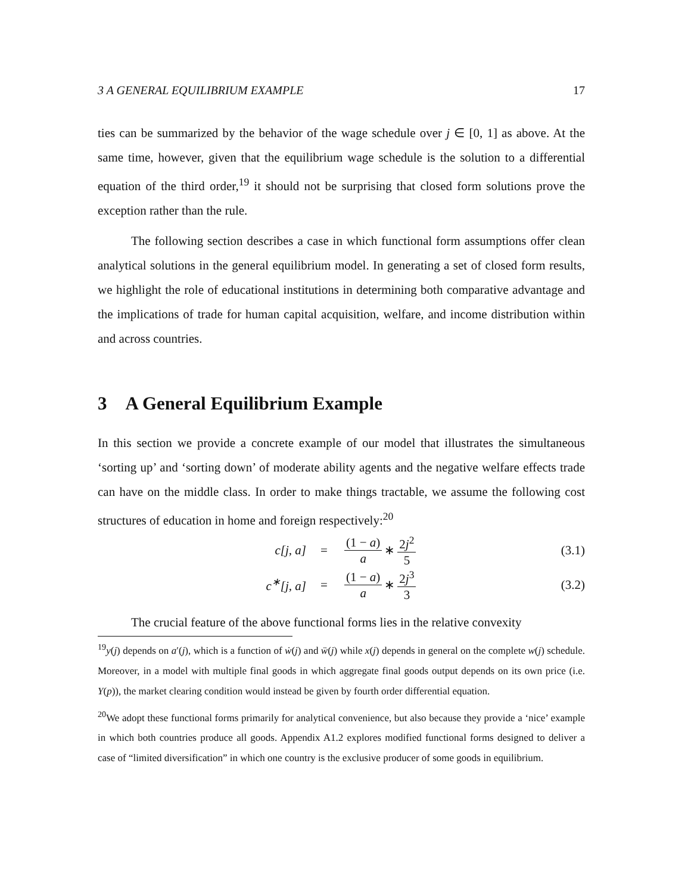3 A GENERAL EQUILIBRIUM EXAMPLE 17
ties can be summarized by the behavior of the wage schedule over j ∈ [0, 1] as above. At the same time, however, given that the equilibrium wage schedule is the solution to a differential equation of the third order,<sup>19</sup> it should not be surprising that closed form solutions prove the exception rather than the rule.
The following section describes a case in which functional form assumptions offer clean analytical solutions in the general equilibrium model. In generating a set of closed form results, we highlight the role of educational institutions in determining both comparative advantage and the implications of trade for human capital acquisition, welfare, and income distribution within and across countries.
3 A General Equilibrium Example
In this section we provide a concrete example of our model that illustrates the simultaneous ‘sorting up’ and ‘sorting down’ of moderate ability agents and the negative welfare effects trade can have on the middle class. In order to make things tractable, we assume the following cost structures of education in home and foreign respectively:<sup>20</sup>
c[j, a] = (1 − a) a ∗ 2j<sup>2</sup> 5 (3.1)
c<sup>∗</sup>[j, a] = (1 − a) a ∗ 2j<sup>3</sup> 3 (3.2)
The crucial feature of the above functional forms lies in the relative convexity
<sup>19</sup> y(j) depends on a′(j), which is a function of ẇ(j) and ẅ(j) while x(j) depends in general on the complete w(j) schedule. Moreover, in a model with multiple final goods in which aggregate final goods output depends on its own price (i.e. Y(p)), the market clearing condition would instead be given by fourth order differential equation.
<sup>20</sup> We adopt these functional forms primarily for analytical convenience, but also because they provide a ‘nice’ example in which both countries produce all goods. Appendix A1.2 explores modified functional forms designed to deliver a case of “limited diversification” in which one country is the exclusive producer of some goods in equilibrium.